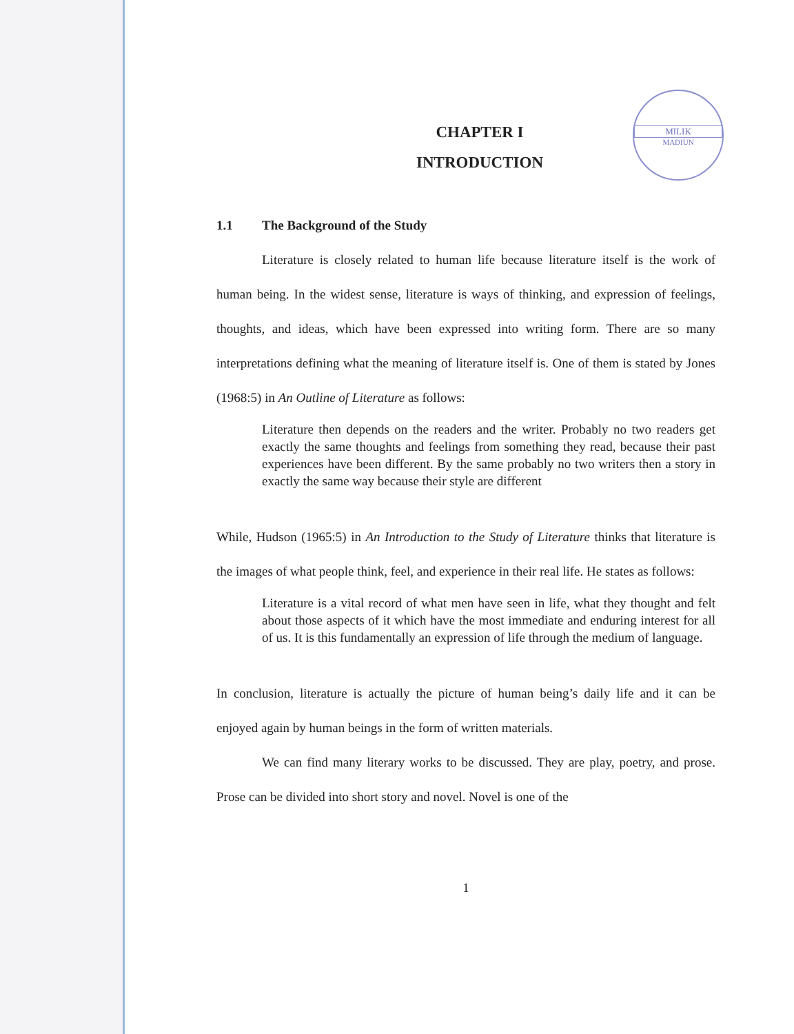MILIK
MADIUN
CHAPTER I
INTRODUCTION
1.1 The Background of the Study
Literature is closely related to human life because literature itself is the work of human being. In the widest sense, literature is ways of thinking, and expression of feelings, thoughts, and ideas, which have been expressed into writing form. There are so many interpretations defining what the meaning of literature itself is. One of them is stated by Jones (1968:5) in An Outline of Literature as follows:
Literature then depends on the readers and the writer. Probably no two readers get exactly the same thoughts and feelings from something they read, because their past experiences have been different. By the same probably no two writers then a story in exactly the same way because their style are different
While, Hudson (1965:5) in An Introduction to the Study of Literature thinks that literature is the images of what people think, feel, and experience in their real life. He states as follows:
Literature is a vital record of what men have seen in life, what they thought and felt about those aspects of it which have the most immediate and enduring interest for all of us. It is this fundamentally an expression of life through the medium of language.
In conclusion, literature is actually the picture of human being’s daily life and it can be enjoyed again by human beings in the form of written materials.
We can find many literary works to be discussed. They are play, poetry, and prose. Prose can be divided into short story and novel. Novel is one of the
1